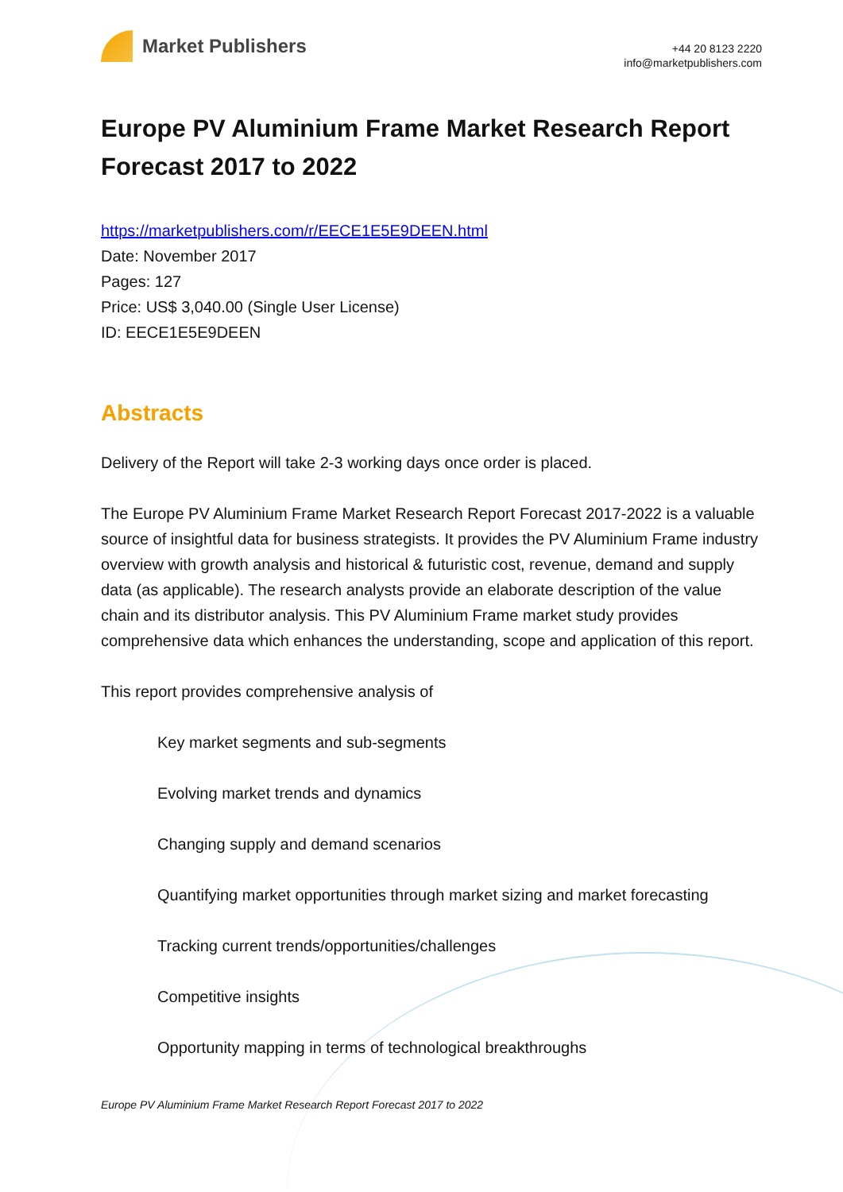Market Publishers
+44 20 8123 2220
info@marketpublishers.com
Europe PV Aluminium Frame Market Research Report Forecast 2017 to 2022
https://marketpublishers.com/r/EECE1E5E9DEEN.html
Date: November 2017
Pages: 127
Price: US$ 3,040.00 (Single User License)
ID: EECE1E5E9DEEN
Abstracts
Delivery of the Report will take 2-3 working days once order is placed.
The Europe PV Aluminium Frame Market Research Report Forecast 2017-2022 is a valuable source of insightful data for business strategists. It provides the PV Aluminium Frame industry overview with growth analysis and historical & futuristic cost, revenue, demand and supply data (as applicable). The research analysts provide an elaborate description of the value chain and its distributor analysis. This PV Aluminium Frame market study provides comprehensive data which enhances the understanding, scope and application of this report.
This report provides comprehensive analysis of
Key market segments and sub-segments
Evolving market trends and dynamics
Changing supply and demand scenarios
Quantifying market opportunities through market sizing and market forecasting
Tracking current trends/opportunities/challenges
Competitive insights
Opportunity mapping in terms of technological breakthroughs
Europe PV Aluminium Frame Market Research Report Forecast 2017 to 2022